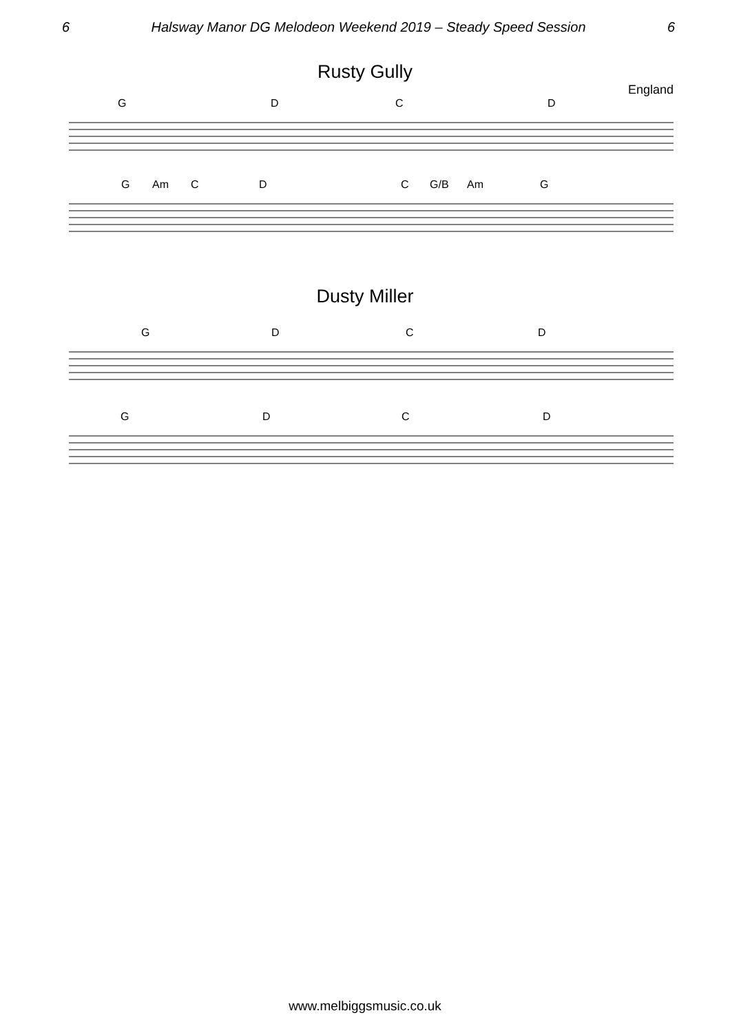6 Halsway Manor DG Melodeon Weekend 2019 – Steady Speed Session 6
Rusty Gully
England
G D C D
G Am C D C G/B Am G
Dusty Miller
G D C D
G D C D
www.melbiggsmusic.co.uk